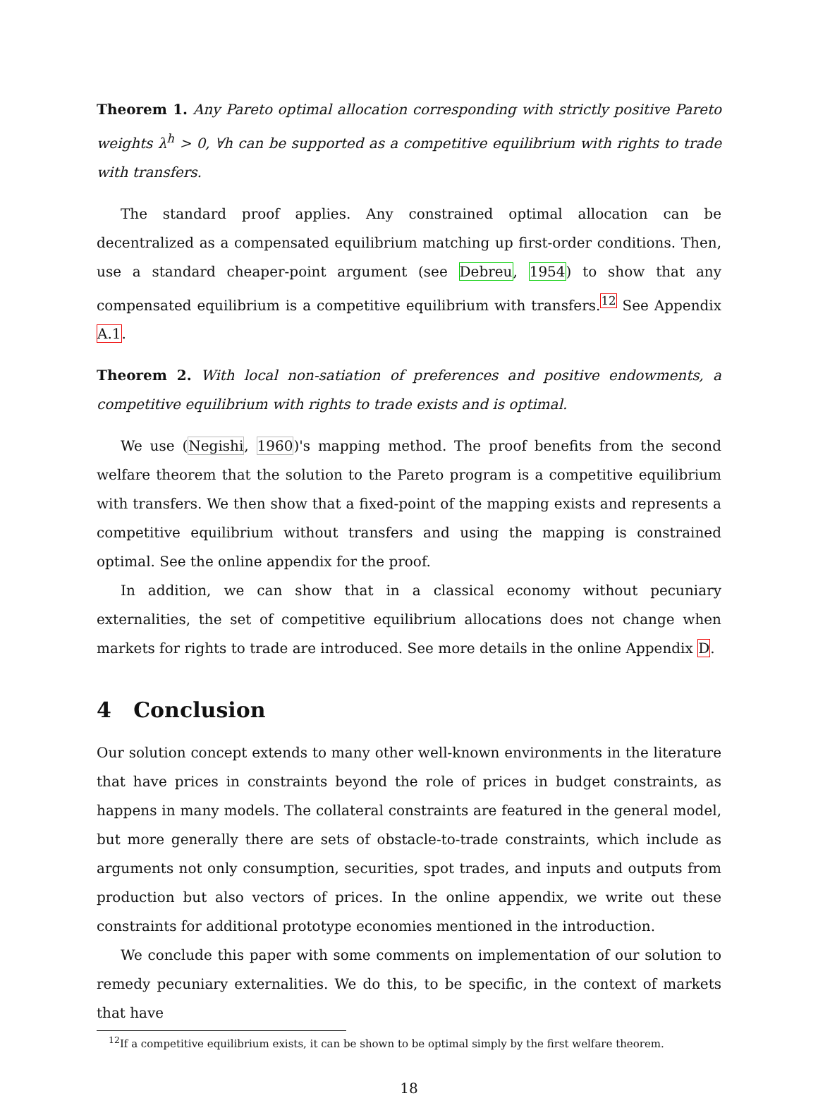Theorem 1. Any Pareto optimal allocation corresponding with strictly positive Pareto weights λ<sup>h</sup> > 0, ∀h can be supported as a competitive equilibrium with rights to trade with transfers.
The standard proof applies. Any constrained optimal allocation can be decentralized as a compensated equilibrium matching up first-order conditions. Then, use a standard cheaper-point argument (see Debreu, 1954) to show that any compensated equilibrium is a competitive equilibrium with transfers.<sup>12</sup> See Appendix A.1.
Theorem 2. With local non-satiation of preferences and positive endowments, a competitive equilibrium with rights to trade exists and is optimal.
We use (Negishi, 1960)'s mapping method. The proof benefits from the second welfare theorem that the solution to the Pareto program is a competitive equilibrium with transfers. We then show that a fixed-point of the mapping exists and represents a competitive equilibrium without transfers and using the mapping is constrained optimal. See the online appendix for the proof.
In addition, we can show that in a classical economy without pecuniary externalities, the set of competitive equilibrium allocations does not change when markets for rights to trade are introduced. See more details in the online Appendix D.
4 Conclusion
Our solution concept extends to many other well-known environments in the literature that have prices in constraints beyond the role of prices in budget constraints, as happens in many models. The collateral constraints are featured in the general model, but more generally there are sets of obstacle-to-trade constraints, which include as arguments not only consumption, securities, spot trades, and inputs and outputs from production but also vectors of prices. In the online appendix, we write out these constraints for additional prototype economies mentioned in the introduction.
We conclude this paper with some comments on implementation of our solution to remedy pecuniary externalities. We do this, to be specific, in the context of markets that have
<sup>12</sup> If a competitive equilibrium exists, it can be shown to be optimal simply by the first welfare theorem.
18